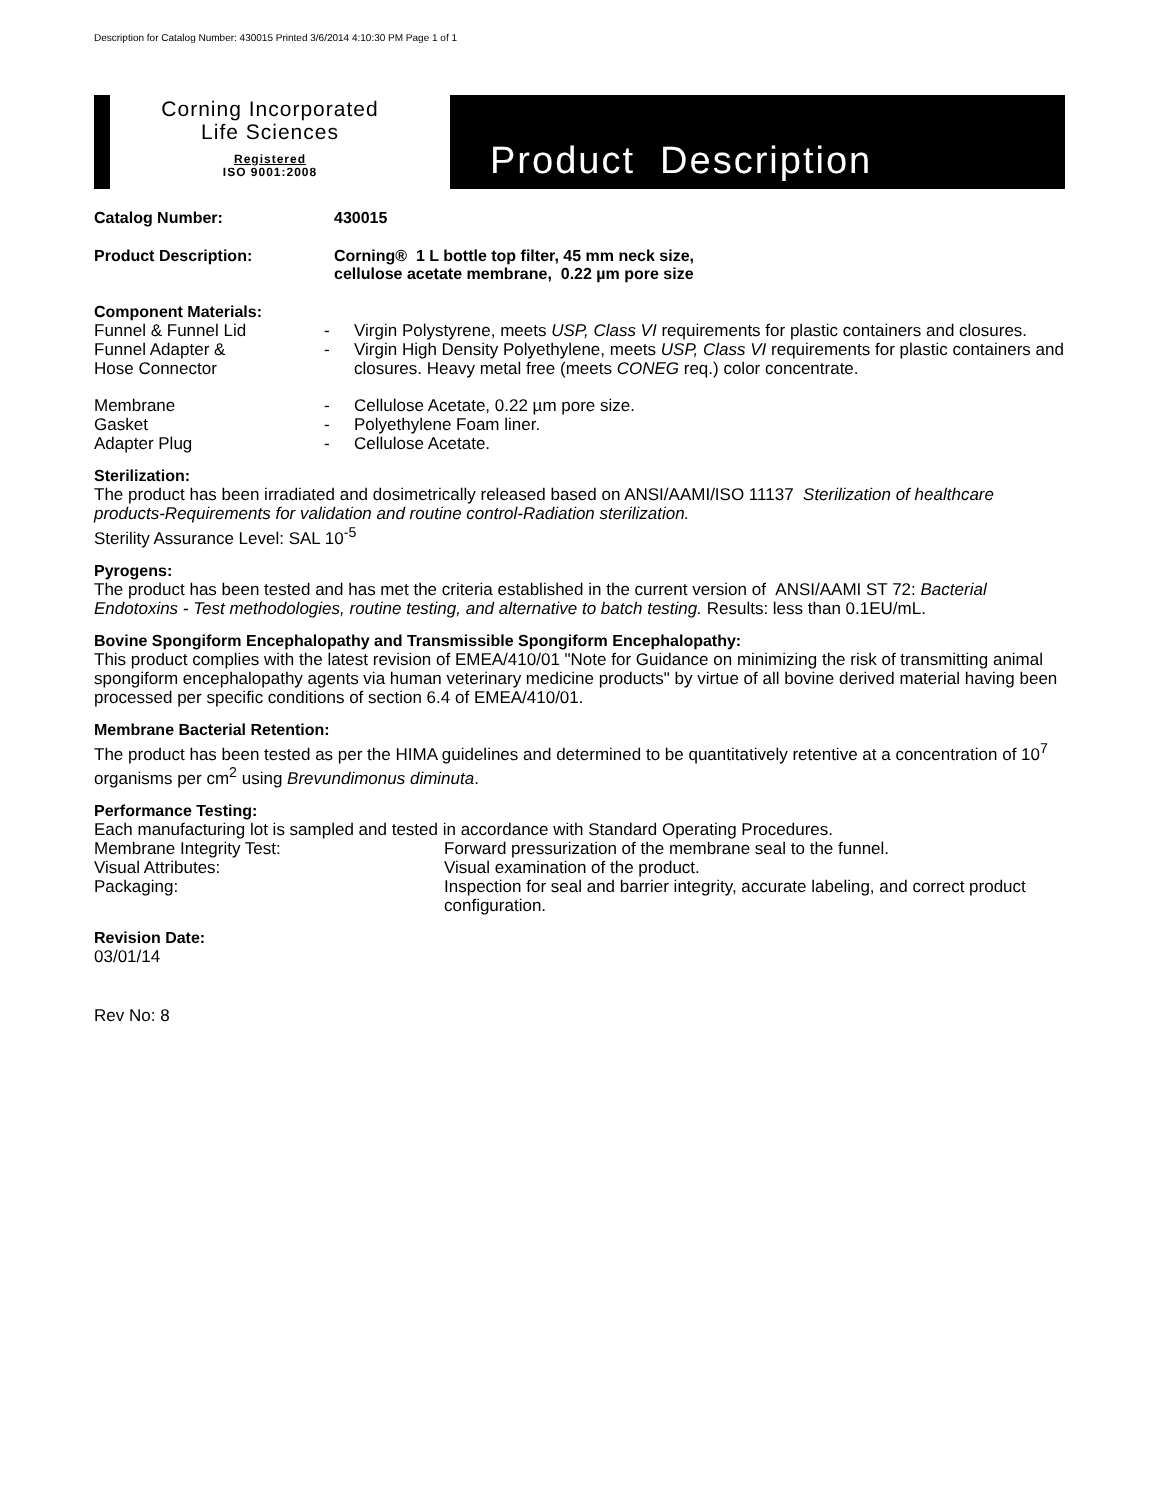Description for Catalog Number: 430015 Printed 3/6/2014 4:10:30 PM Page 1 of 1
Corning Incorporated
Life Sciences
Registered
ISO 9001:2008
Product Description
Catalog Number: 430015
Product Description: Corning® 1 L bottle top filter, 45 mm neck size,
cellulose acetate membrane, 0.22 µm pore size
Component Materials:
| Funnel & Funnel Lid | - | Virgin Polystyrene, meets USP, Class VI requirements for plastic containers and closures. |
| Funnel Adapter & Hose Connector | - | Virgin High Density Polyethylene, meets USP, Class VI requirements for plastic containers and closures. Heavy metal free (meets CONEG req.) color concentrate. |
| Membrane | - | Cellulose Acetate, 0.22 µm pore size. |
| Gasket | - | Polyethylene Foam liner. |
| Adapter Plug | - | Cellulose Acetate. |
Sterilization:
The product has been irradiated and dosimetrically released based on ANSI/AAMI/ISO 11137 Sterilization of healthcare products-Requirements for validation and routine control-Radiation sterilization.
Sterility Assurance Level: SAL 10<sup>-5</sup>
Pyrogens:
The product has been tested and has met the criteria established in the current version of ANSI/AAMI ST 72: Bacterial Endotoxins - Test methodologies, routine testing, and alternative to batch testing. Results: less than 0.1EU/mL.
Bovine Spongiform Encephalopathy and Transmissible Spongiform Encephalopathy:
This product complies with the latest revision of EMEA/410/01 "Note for Guidance on minimizing the risk of transmitting animal spongiform encephalopathy agents via human veterinary medicine products" by virtue of all bovine derived material having been processed per specific conditions of section 6.4 of EMEA/410/01.
Membrane Bacterial Retention:
The product has been tested as per the HIMA guidelines and determined to be quantitatively retentive at a concentration of 10<sup>7</sup> organisms per cm<sup>2</sup> using Brevundimonus diminuta.
Performance Testing:
Each manufacturing lot is sampled and tested in accordance with Standard Operating Procedures.
| Membrane Integrity Test: | Forward pressurization of the membrane seal to the funnel. |
| Visual Attributes: | Visual examination of the product. |
| Packaging: | Inspection for seal and barrier integrity, accurate labeling, and correct product configuration. |
Revision Date:
03/01/14
Rev No: 8